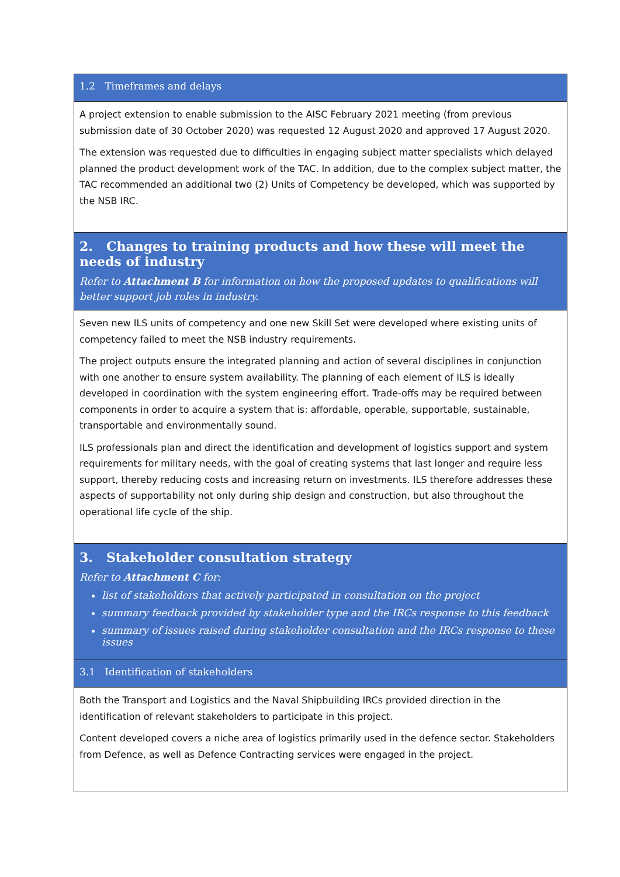1.2 Timeframes and delays
A project extension to enable submission to the AISC February 2021 meeting (from previous submission date of 30 October 2020) was requested 12 August 2020 and approved 17 August 2020.
The extension was requested due to difficulties in engaging subject matter specialists which delayed planned the product development work of the TAC. In addition, due to the complex subject matter, the TAC recommended an additional two (2) Units of Competency be developed, which was supported by the NSB IRC.
2. Changes to training products and how these will meet the needs of industry
Refer to Attachment B for information on how the proposed updates to qualifications will better support job roles in industry.
Seven new ILS units of competency and one new Skill Set were developed where existing units of competency failed to meet the NSB industry requirements.
The project outputs ensure the integrated planning and action of several disciplines in conjunction with one another to ensure system availability. The planning of each element of ILS is ideally developed in coordination with the system engineering effort. Trade-offs may be required between components in order to acquire a system that is: affordable, operable, supportable, sustainable, transportable and environmentally sound.
ILS professionals plan and direct the identification and development of logistics support and system requirements for military needs, with the goal of creating systems that last longer and require less support, thereby reducing costs and increasing return on investments. ILS therefore addresses these aspects of supportability not only during ship design and construction, but also throughout the operational life cycle of the ship.
3. Stakeholder consultation strategy
Refer to Attachment C for:
list of stakeholders that actively participated in consultation on the project
summary feedback provided by stakeholder type and the IRCs response to this feedback
summary of issues raised during stakeholder consultation and the IRCs response to these issues
3.1 Identification of stakeholders
Both the Transport and Logistics and the Naval Shipbuilding IRCs provided direction in the identification of relevant stakeholders to participate in this project.
Content developed covers a niche area of logistics primarily used in the defence sector. Stakeholders from Defence, as well as Defence Contracting services were engaged in the project.